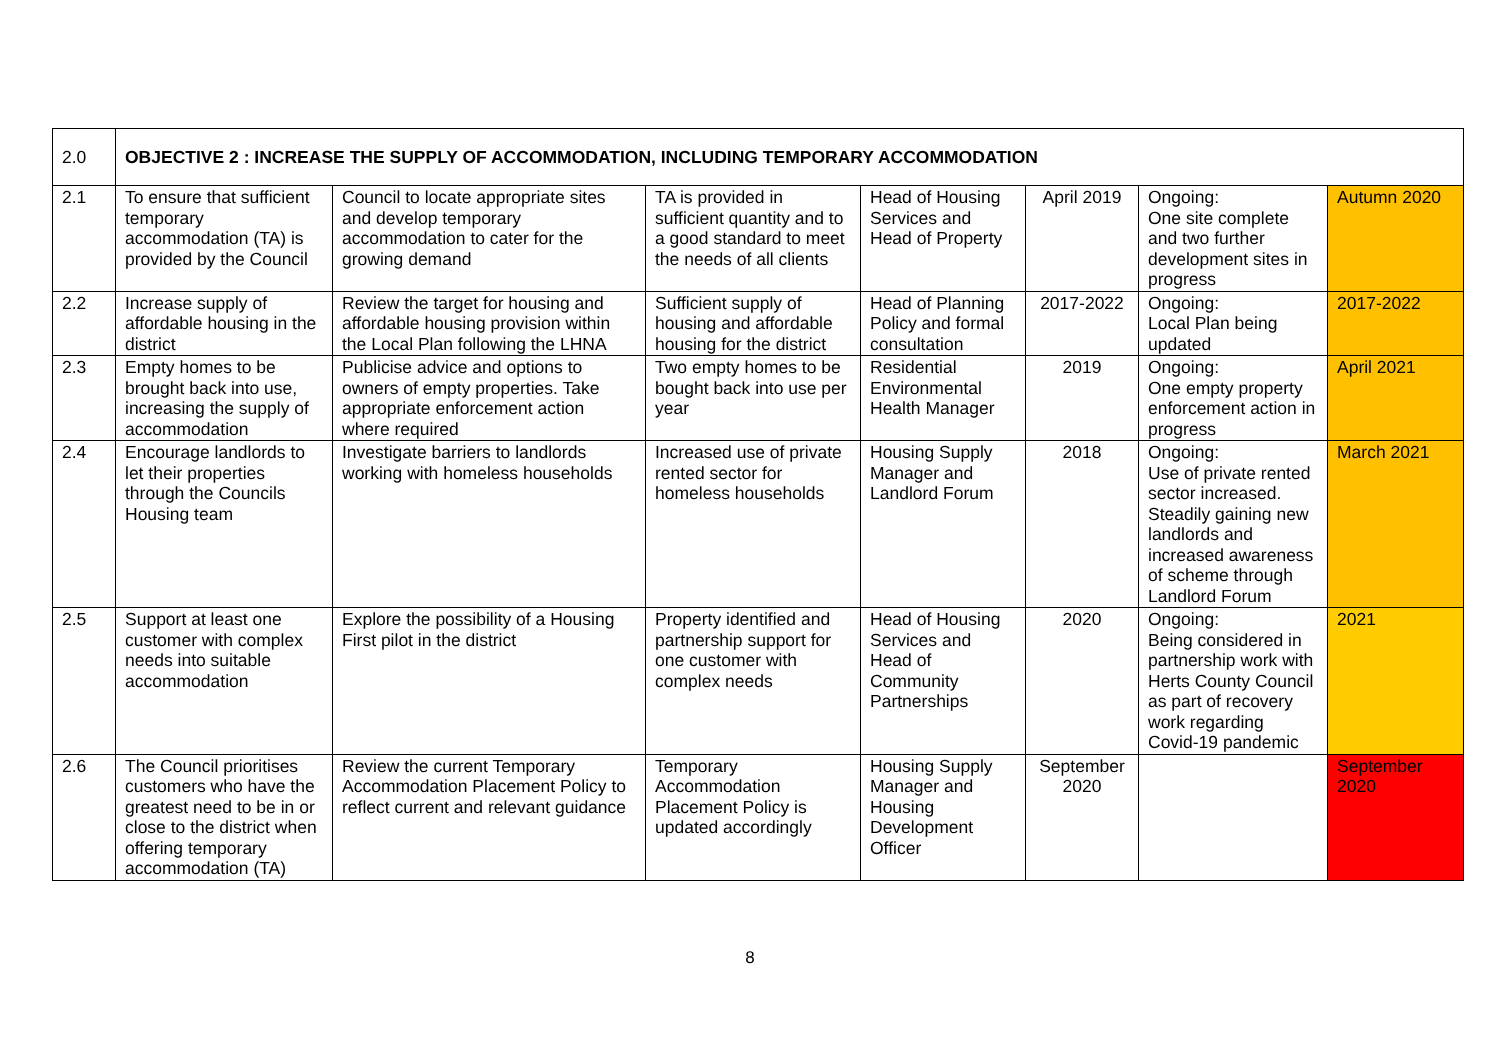| 2.0 | OBJECTIVE 2 : INCREASE THE SUPPLY OF ACCOMMODATION, INCLUDING TEMPORARY ACCOMMODATION | | | | | | |
| 2.1 | To ensure that sufficient temporary accommodation (TA) is provided by the Council | Council to locate appropriate sites and develop temporary accommodation to cater for the growing demand | TA is provided in sufficient quantity and to a good standard to meet the needs of all clients | Head of Housing Services and Head of Property | April 2019 | Ongoing: One site complete and two further development sites in progress | Autumn 2020 |
| 2.2 | Increase supply of affordable housing in the district | Review the target for housing and affordable housing provision within the Local Plan following the LHNA | Sufficient supply of housing and affordable housing for the district | Head of Planning Policy and formal consultation | 2017-2022 | Ongoing: Local Plan being updated | 2017-2022 |
| 2.3 | Empty homes to be brought back into use, increasing the supply of accommodation | Publicise advice and options to owners of empty properties. Take appropriate enforcement action where required | Two empty homes to be bought back into use per year | Residential Environmental Health Manager | 2019 | Ongoing: One empty property enforcement action in progress | April 2021 |
| 2.4 | Encourage landlords to let their properties through the Councils Housing team | Investigate barriers to landlords working with homeless households | Increased use of private rented sector for homeless households | Housing Supply Manager and Landlord Forum | 2018 | Ongoing: Use of private rented sector increased. Steadily gaining new landlords and increased awareness of scheme through Landlord Forum | March 2021 |
| 2.5 | Support at least one customer with complex needs into suitable accommodation | Explore the possibility of a Housing First pilot in the district | Property identified and partnership support for one customer with complex needs | Head of Housing Services and Head of Community Partnerships | 2020 | Ongoing: Being considered in partnership work with Herts County Council as part of recovery work regarding Covid-19 pandemic | 2021 |
| 2.6 | The Council prioritises customers who have the greatest need to be in or close to the district when offering temporary accommodation (TA) | Review the current Temporary Accommodation Placement Policy to reflect current and relevant guidance | Temporary Accommodation Placement Policy is updated accordingly | Housing Supply Manager and Housing Development Officer | September 2020 | | September 2020 |
8